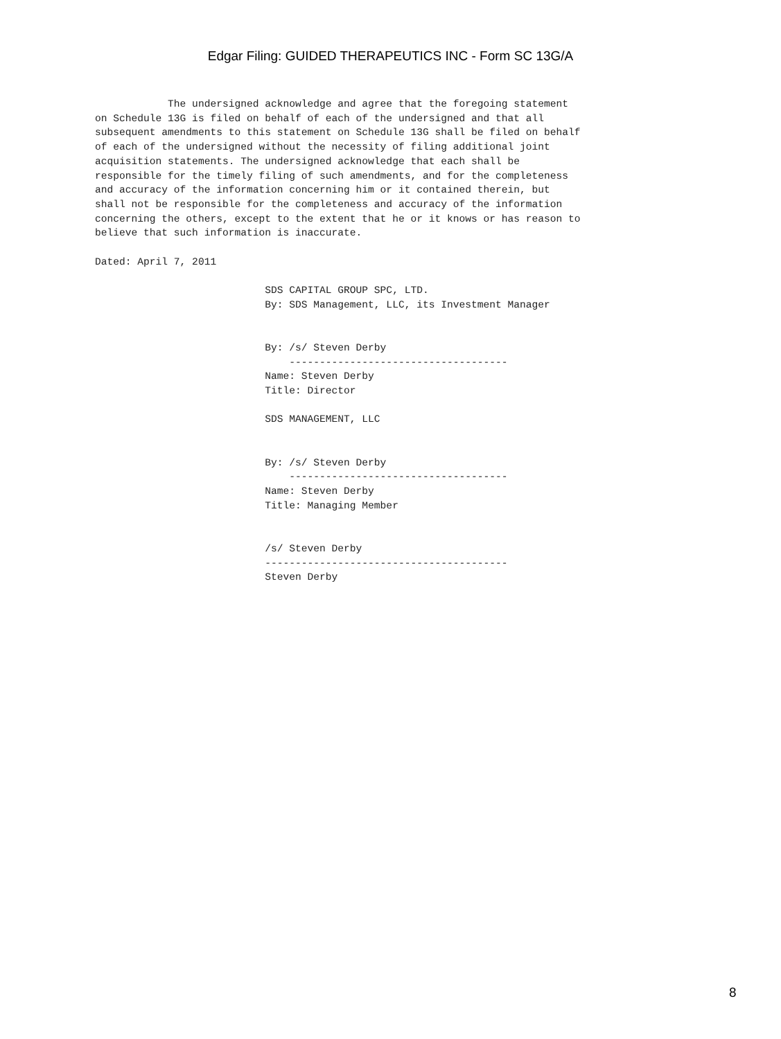Edgar Filing: GUIDED THERAPEUTICS INC - Form SC 13G/A
            The undersigned acknowledge and agree that the foregoing statement
on Schedule 13G is filed on behalf of each of the undersigned and that all
subsequent amendments to this statement on Schedule 13G shall be filed on behalf
of each of the undersigned without the necessity of filing additional joint
acquisition statements. The undersigned acknowledge that each shall be
responsible for the timely filing of such amendments, and for the completeness
and accuracy of the information concerning him or it contained therein, but
shall not be responsible for the completeness and accuracy of the information
concerning the others, except to the extent that he or it knows or has reason to
believe that such information is inaccurate.

Dated: April 7, 2011

                            SDS CAPITAL GROUP SPC, LTD.
                            By: SDS Management, LLC, its Investment Manager


                            By: /s/ Steven Derby
                                ------------------------------------
                            Name: Steven Derby
                            Title: Director

                            SDS MANAGEMENT, LLC


                            By: /s/ Steven Derby
                                ------------------------------------
                            Name: Steven Derby
                            Title: Managing Member


                            /s/ Steven Derby
                            ----------------------------------------
                            Steven Derby
8